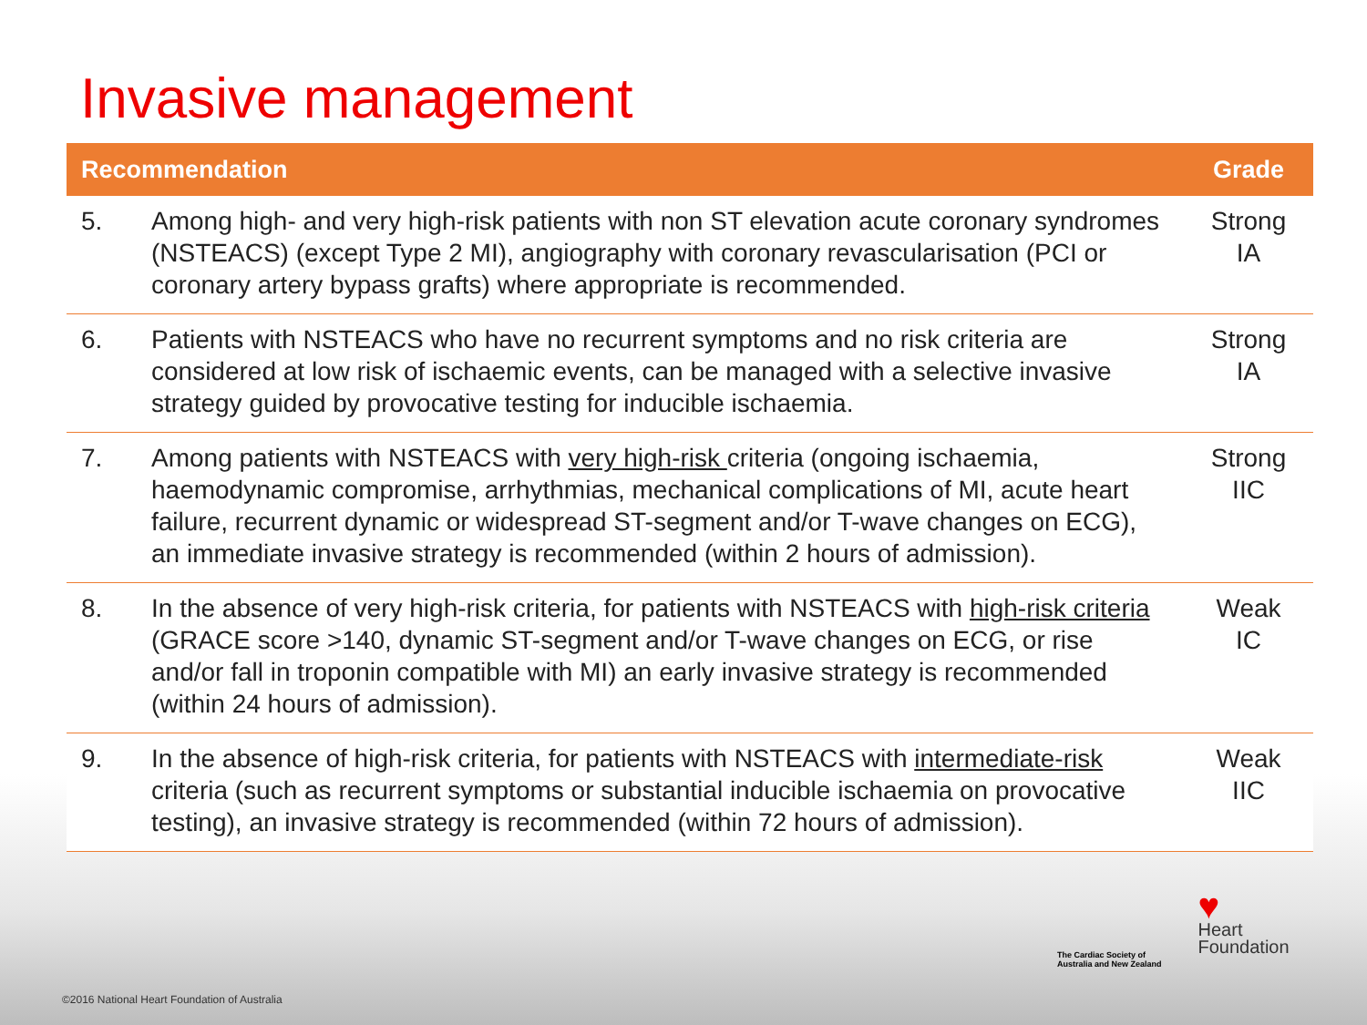Invasive management
| Recommendation | | Grade |
| --- | --- | --- |
| 5. | Among high- and very high-risk patients with non ST elevation acute coronary syndromes (NSTEACS) (except Type 2 MI), angiography with coronary revascularisation (PCI or coronary artery bypass grafts) where appropriate is recommended. | Strong IA |
| 6. | Patients with NSTEACS who have no recurrent symptoms and no risk criteria are considered at low risk of ischaemic events, can be managed with a selective invasive strategy guided by provocative testing for inducible ischaemia. | Strong IA |
| 7. | Among patients with NSTEACS with very high-risk criteria (ongoing ischaemia, haemodynamic compromise, arrhythmias, mechanical complications of MI, acute heart failure, recurrent dynamic or widespread ST-segment and/or T-wave changes on ECG), an immediate invasive strategy is recommended (within 2 hours of admission). | Strong IIC |
| 8. | In the absence of very high-risk criteria, for patients with NSTEACS with high-risk criteria (GRACE score >140, dynamic ST-segment and/or T-wave changes on ECG, or rise and/or fall in troponin compatible with MI) an early invasive strategy is recommended (within 24 hours of admission). | Weak IC |
| 9. | In the absence of high-risk criteria, for patients with NSTEACS with intermediate-risk criteria (such as recurrent symptoms or substantial inducible ischaemia on provocative testing), an invasive strategy is recommended (within 72 hours of admission). | Weak IIC |
The Cardiac Society of
Australia and New Zealand
♥
Heart
Foundation
©2016 National Heart Foundation of Australia